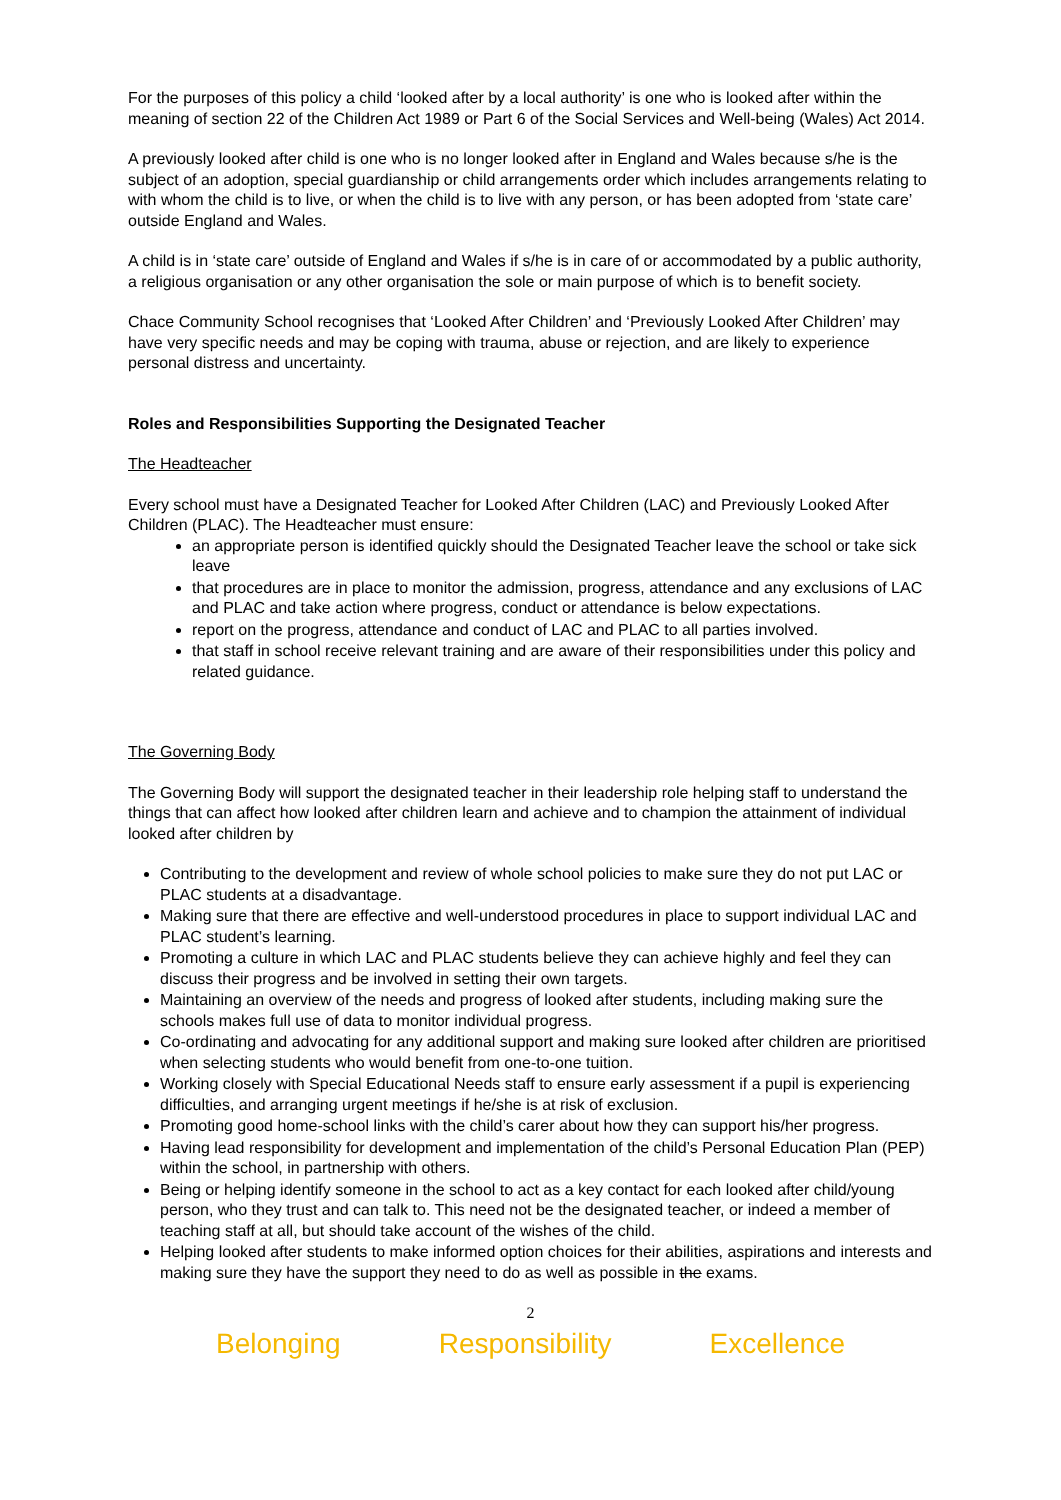For the purposes of this policy a child ‘looked after by a local authority’ is one who is looked after within the meaning of section 22 of the Children Act 1989 or Part 6 of the Social Services and Well-being (Wales) Act 2014.
A previously looked after child is one who is no longer looked after in England and Wales because s/he is the subject of an adoption, special guardianship or child arrangements order which includes arrangements relating to with whom the child is to live, or when the child is to live with any person, or has been adopted from ‘state care’ outside England and Wales.
A child is in ‘state care’ outside of England and Wales if s/he is in care of or accommodated by a public authority, a religious organisation or any other organisation the sole or main purpose of which is to benefit society.
Chace Community School recognises that ‘Looked After Children’ and ‘Previously Looked After Children’ may have very specific needs and may be coping with trauma, abuse or rejection, and are likely to experience personal distress and uncertainty.
Roles and Responsibilities Supporting the Designated Teacher
The Headteacher
Every school must have a Designated Teacher for Looked After Children (LAC) and Previously Looked After Children (PLAC). The Headteacher must ensure:
an appropriate person is identified quickly should the Designated Teacher leave the school or take sick leave
that procedures are in place to monitor the admission, progress, attendance and any exclusions of LAC and PLAC and take action where progress, conduct or attendance is below expectations.
report on the progress, attendance and conduct of LAC and PLAC to all parties involved.
that staff in school receive relevant training and are aware of their responsibilities under this policy and related guidance.
The Governing Body
The Governing Body will support the designated teacher in their leadership role helping staff to understand the things that can affect how looked after children learn and achieve and to champion the attainment of individual looked after children by
Contributing to the development and review of whole school policies to make sure they do not put LAC or PLAC students at a disadvantage.
Making sure that there are effective and well-understood procedures in place to support individual LAC and PLAC student’s learning.
Promoting a culture in which LAC and PLAC students believe they can achieve highly and feel they can discuss their progress and be involved in setting their own targets.
Maintaining an overview of the needs and progress of looked after students, including making sure the schools makes full use of data to monitor individual progress.
Co-ordinating and advocating for any additional support and making sure looked after children are prioritised when selecting students who would benefit from one-to-one tuition.
Working closely with Special Educational Needs staff to ensure early assessment if a pupil is experiencing difficulties, and arranging urgent meetings if he/she is at risk of exclusion.
Promoting good home-school links with the child’s carer about how they can support his/her progress.
Having lead responsibility for development and implementation of the child’s Personal Education Plan (PEP) within the school, in partnership with others.
Being or helping identify someone in the school to act as a key contact for each looked after child/young person, who they trust and can talk to. This need not be the designated teacher, or indeed a member of teaching staff at all, but should take account of the wishes of the child.
Helping looked after students to make informed option choices for their abilities, aspirations and interests and making sure they have the support they need to do as well as possible in the exams.
2
Belonging Responsibility Excellence